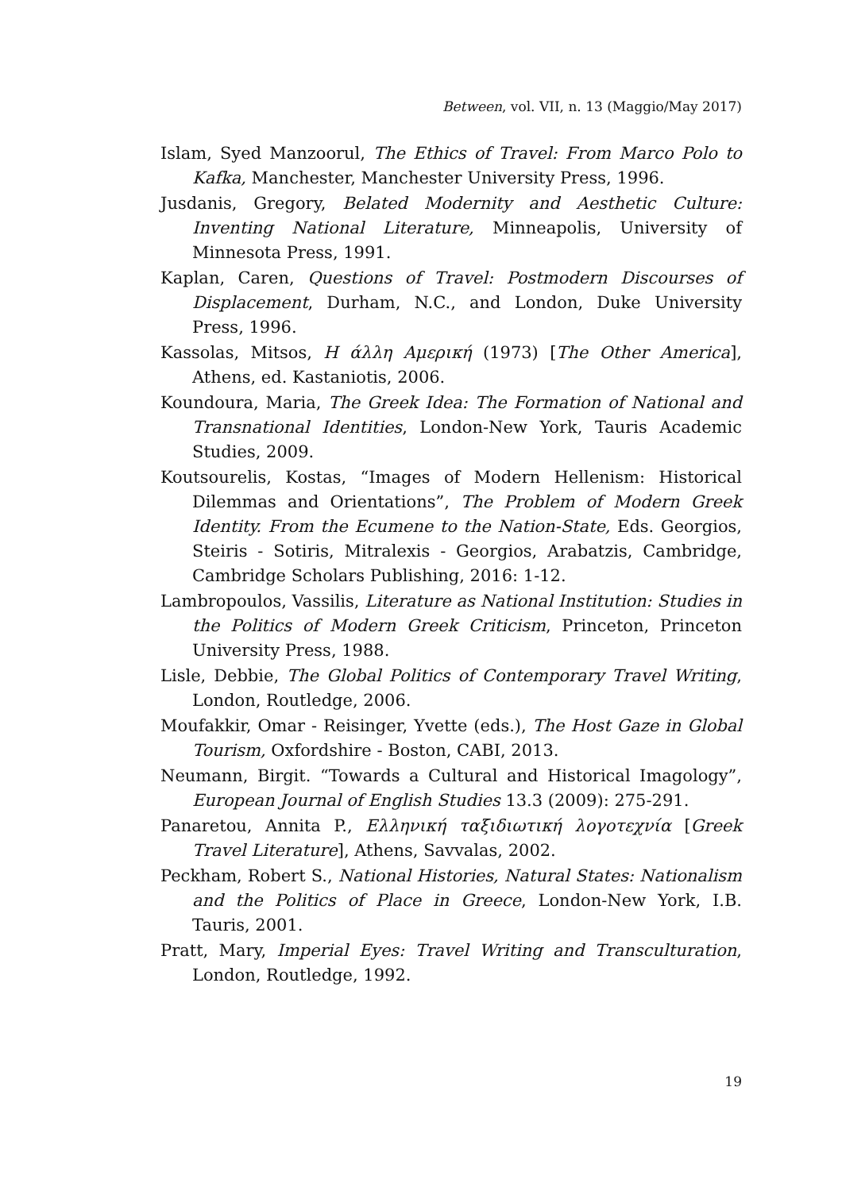Between, vol. VII, n. 13 (Maggio/May 2017)
Islam, Syed Manzoorul, The Ethics of Travel: From Marco Polo to Kafka, Manchester, Manchester University Press, 1996.
Jusdanis, Gregory, Belated Modernity and Aesthetic Culture: Inventing National Literature, Minneapolis, University of Minnesota Press, 1991.
Kaplan, Caren, Questions of Travel: Postmodern Discourses of Displacement, Durham, N.C., and London, Duke University Press, 1996.
Kassolas, Mitsos, Η άλλη Αμερική (1973) [The Other America], Athens, ed. Kastaniotis, 2006.
Koundoura, Maria, The Greek Idea: The Formation of National and Transnational Identities, London-New York, Tauris Academic Studies, 2009.
Koutsourelis, Kostas, “Images of Modern Hellenism: Historical Dilemmas and Orientations”, The Problem of Modern Greek Identity. From the Ecumene to the Nation-State, Eds. Georgios, Steiris - Sotiris, Mitralexis - Georgios, Arabatzis, Cambridge, Cambridge Scholars Publishing, 2016: 1-12.
Lambropoulos, Vassilis, Literature as National Institution: Studies in the Politics of Modern Greek Criticism, Princeton, Princeton University Press, 1988.
Lisle, Debbie, The Global Politics of Contemporary Travel Writing, London, Routledge, 2006.
Moufakkir, Omar - Reisinger, Yvette (eds.), The Host Gaze in Global Tourism, Oxfordshire - Boston, CABI, 2013.
Neumann, Birgit. “Towards a Cultural and Historical Imagology”, European Journal of English Studies 13.3 (2009): 275-291.
Panaretou, Annita P., Ελληνική ταξιδιωτική λογοτεχνία [Greek Travel Literature], Athens, Savvalas, 2002.
Peckham, Robert S., National Histories, Natural States: Nationalism and the Politics of Place in Greece, London-New York, I.B. Tauris, 2001.
Pratt, Mary, Imperial Eyes: Travel Writing and Transculturation, London, Routledge, 1992.
19